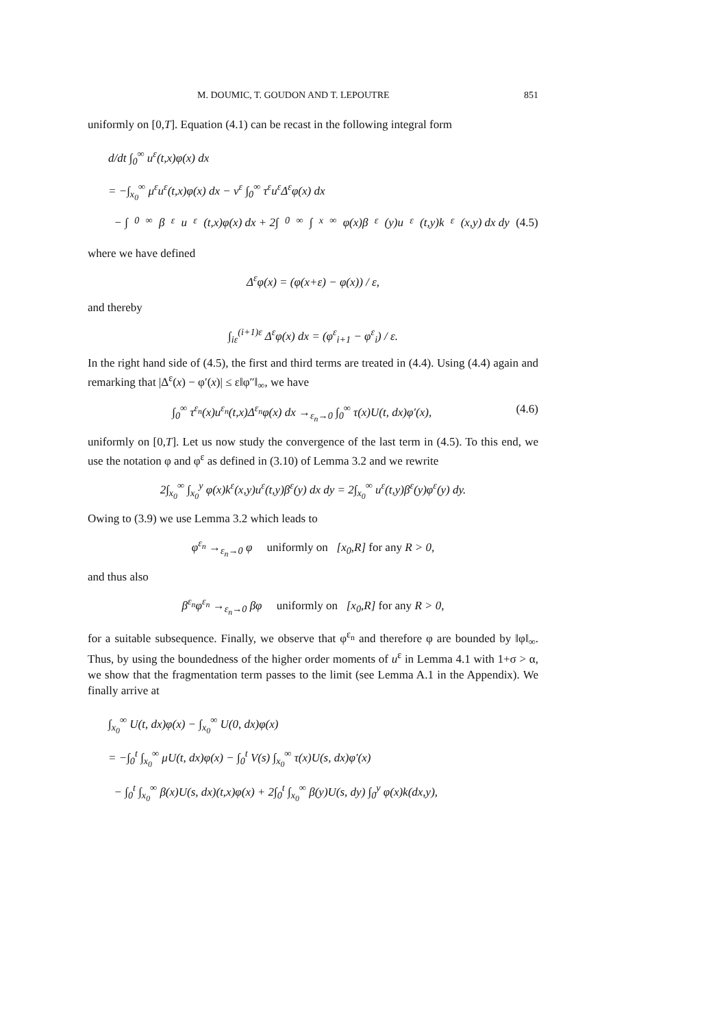M. DOUMIC, T. GOUDON AND T. LEPOUTRE 851
uniformly on [0,T]. Equation (4.1) can be recast in the following integral form
d/dt ∫<sub>0</sub><sup>∞</sup> u<sup>ε</sup>(t,x)φ(x) dx
= −∫<sub>x<sub>0</sub></sub><sup>∞</sup> μ<sup>ε</sup>u<sup>ε</sup>(t,x)φ(x) dx − v<sup>ε</sup> ∫<sub>0</sub><sup>∞</sup> τ<sup>ε</sup>u<sup>ε</sup>Δ<sup>ε</sup>φ(x) dx
− ∫<sub>0</sub><sup>∞</sup> β<sup>ε</sup>u<sup>ε</sup>(t,x)φ(x) dx + 2∫<sub>0</sub><sup>∞</sup> ∫<sub>x</sub><sup>∞</sup> φ(x)β<sup>ε</sup>(y)u<sup>ε</sup>(t,y)k<sup>ε</sup>(x,y) dx dy (4.5)
where we have defined
Δ<sup>ε</sup>φ(x) = (φ(x+ε) − φ(x)) / ε,
and thereby
∫<sub>iε</sub><sup>(i+1)ε</sup> Δ<sup>ε</sup>φ(x) dx = (φ<sup>ε</sup><sub>i+1</sub> − φ<sup>ε</sup><sub>i</sub>) / ε.
In the right hand side of (4.5), the first and third terms are treated in (4.4). Using (4.4) again and remarking that |Δ<sup>ε</sup>(x) − φ′(x)| ≤ ε‖φ″‖<sub>∞</sub>, we have
∫<sub>0</sub><sup>∞</sup> τ<sup>ε<sub>n</sub></sup>(x)u<sup>ε<sub>n</sub></sup>(t,x)Δ<sup>ε<sub>n</sub></sup>φ(x) dx →<sub>ε<sub>n</sub>→0</sub> ∫<sub>0</sub><sup>∞</sup> τ(x)U(t, dx)φ′(x), (4.6)
uniformly on [0,T]. Let us now study the convergence of the last term in (4.5). To this end, we use the notation φ and φ<sup>ε</sup> as defined in (3.10) of Lemma 3.2 and we rewrite
2∫<sub>x<sub>0</sub></sub><sup>∞</sup> ∫<sub>x<sub>0</sub></sub><sup>y</sup> φ(x)k<sup>ε</sup>(x,y)u<sup>ε</sup>(t,y)β<sup>ε</sup>(y) dx dy = 2∫<sub>x<sub>0</sub></sub><sup>∞</sup> u<sup>ε</sup>(t,y)β<sup>ε</sup>(y)φ<sup>ε</sup>(y) dy.
Owing to (3.9) we use Lemma 3.2 which leads to
φ<sup>ε<sub>n</sub></sup> →<sub>ε<sub>n</sub>→0</sub> φ uniformly on [x<sub>0</sub>,R] for any R > 0,
and thus also
β<sup>ε<sub>n</sub></sup>φ<sup>ε<sub>n</sub></sup> →<sub>ε<sub>n</sub>→0</sub> βφ uniformly on [x<sub>0</sub>,R] for any R > 0,
for a suitable subsequence. Finally, we observe that φ<sup>ε<sub>n</sub></sup> and therefore φ are bounded by ‖φ‖<sub>∞</sub>. Thus, by using the boundedness of the higher order moments of u<sup>ε</sup> in Lemma 4.1 with 1+σ > α, we show that the fragmentation term passes to the limit (see Lemma A.1 in the Appendix). We finally arrive at
∫<sub>x<sub>0</sub></sub><sup>∞</sup> U(t, dx)φ(x) − ∫<sub>x<sub>0</sub></sub><sup>∞</sup> U(0, dx)φ(x)
= −∫<sub>0</sub><sup>t</sup> ∫<sub>x<sub>0</sub></sub><sup>∞</sup> μU(t, dx)φ(x) − ∫<sub>0</sub><sup>t</sup> V(s) ∫<sub>x<sub>0</sub></sub><sup>∞</sup> τ(x)U(s, dx)φ′(x)
− ∫<sub>0</sub><sup>t</sup> ∫<sub>x<sub>0</sub></sub><sup>∞</sup> β(x)U(s, dx)(t,x)φ(x) + 2∫<sub>0</sub><sup>t</sup> ∫<sub>x<sub>0</sub></sub><sup>∞</sup> β(y)U(s, dy) ∫<sub>0</sub><sup>y</sup> φ(x)k(dx,y),